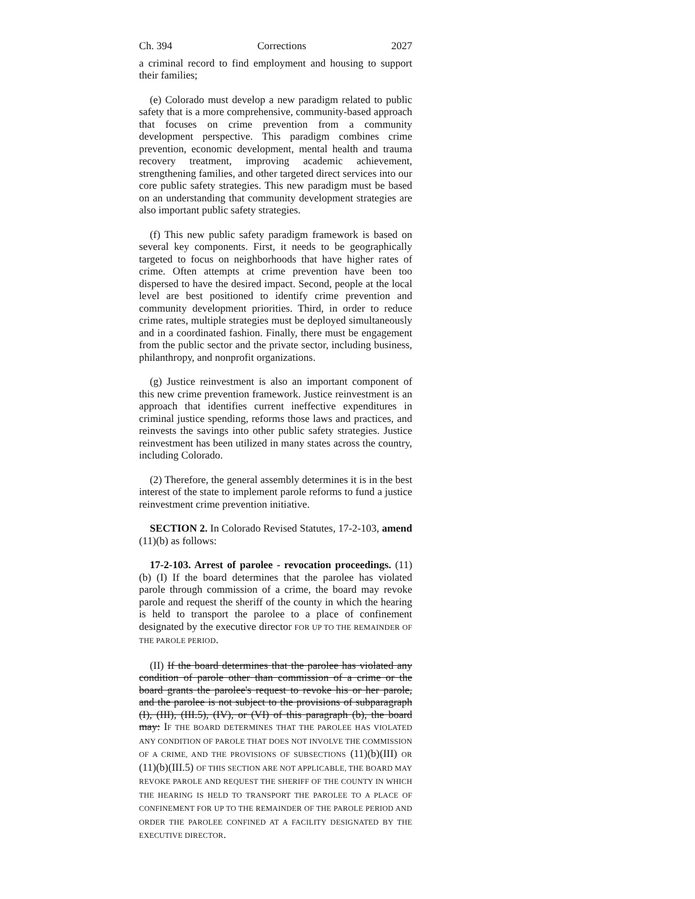Ch. 394 Corrections 2027
a criminal record to find employment and housing to support their families;
(e) Colorado must develop a new paradigm related to public safety that is a more comprehensive, community-based approach that focuses on crime prevention from a community development perspective. This paradigm combines crime prevention, economic development, mental health and trauma recovery treatment, improving academic achievement, strengthening families, and other targeted direct services into our core public safety strategies. This new paradigm must be based on an understanding that community development strategies are also important public safety strategies.
(f) This new public safety paradigm framework is based on several key components. First, it needs to be geographically targeted to focus on neighborhoods that have higher rates of crime. Often attempts at crime prevention have been too dispersed to have the desired impact. Second, people at the local level are best positioned to identify crime prevention and community development priorities. Third, in order to reduce crime rates, multiple strategies must be deployed simultaneously and in a coordinated fashion. Finally, there must be engagement from the public sector and the private sector, including business, philanthropy, and nonprofit organizations.
(g) Justice reinvestment is also an important component of this new crime prevention framework. Justice reinvestment is an approach that identifies current ineffective expenditures in criminal justice spending, reforms those laws and practices, and reinvests the savings into other public safety strategies. Justice reinvestment has been utilized in many states across the country, including Colorado.
(2) Therefore, the general assembly determines it is in the best interest of the state to implement parole reforms to fund a justice reinvestment crime prevention initiative.
SECTION 2. In Colorado Revised Statutes, 17-2-103, amend (11)(b) as follows:
17-2-103. Arrest of parolee - revocation proceedings. (11) (b) (I) If the board determines that the parolee has violated parole through commission of a crime, the board may revoke parole and request the sheriff of the county in which the hearing is held to transport the parolee to a place of confinement designated by the executive director FOR UP TO THE REMAINDER OF THE PAROLE PERIOD.
(II) If the board determines that the parolee has violated any condition of parole other than commission of a crime or the board grants the parolee's request to revoke his or her parole, and the parolee is not subject to the provisions of subparagraph (I), (III), (III.5), (IV), or (VI) of this paragraph (b), the board may: IF THE BOARD DETERMINES THAT THE PAROLEE HAS VIOLATED ANY CONDITION OF PAROLE THAT DOES NOT INVOLVE THE COMMISSION OF A CRIME, AND THE PROVISIONS OF SUBSECTIONS (11)(b)(III) OR (11)(b)(III.5) OF THIS SECTION ARE NOT APPLICABLE, THE BOARD MAY REVOKE PAROLE AND REQUEST THE SHERIFF OF THE COUNTY IN WHICH THE HEARING IS HELD TO TRANSPORT THE PAROLEE TO A PLACE OF CONFINEMENT FOR UP TO THE REMAINDER OF THE PAROLE PERIOD AND ORDER THE PAROLEE CONFINED AT A FACILITY DESIGNATED BY THE EXECUTIVE DIRECTOR.